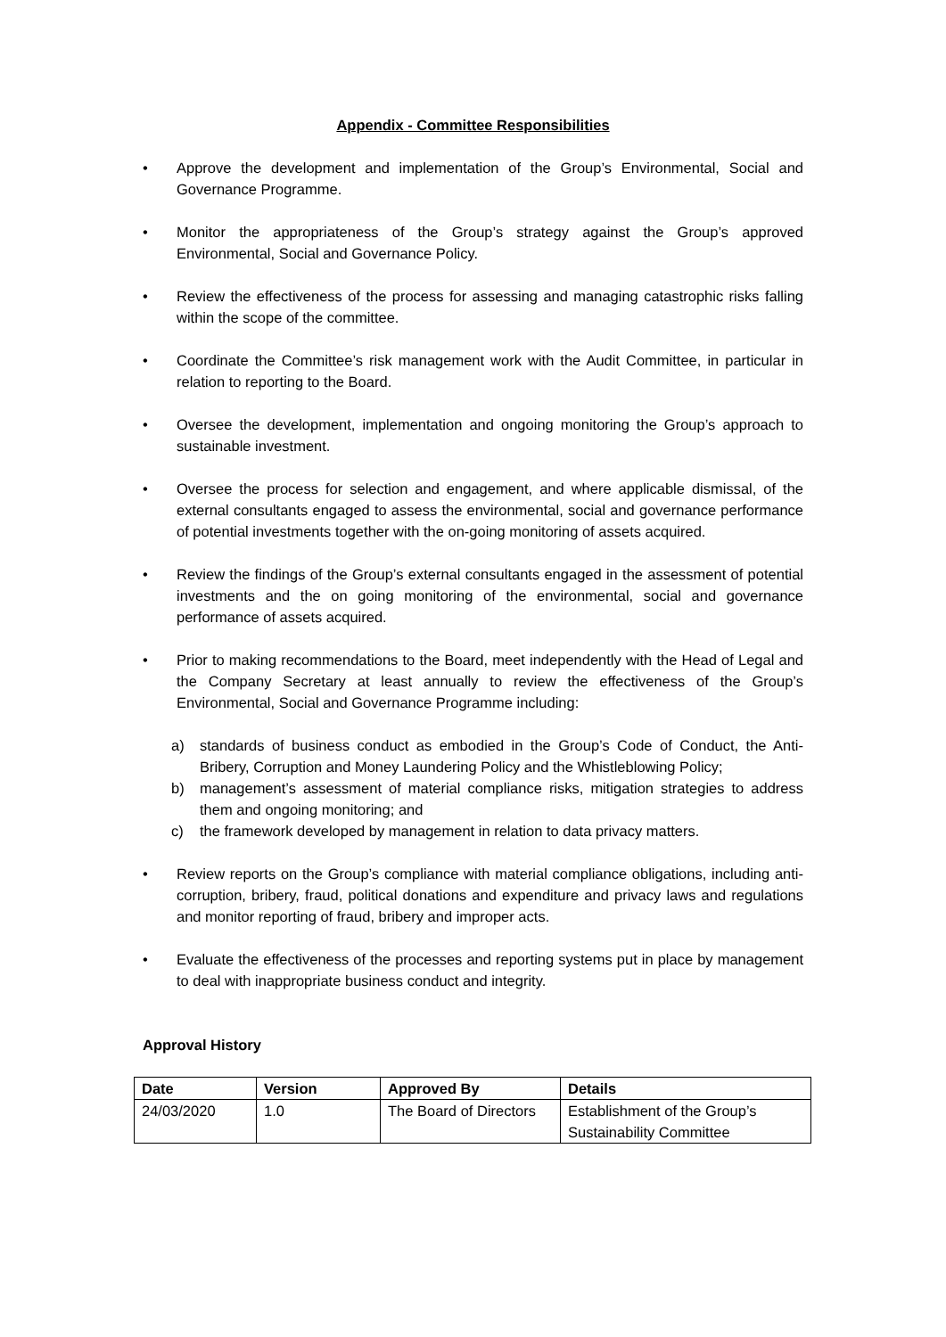Appendix - Committee Responsibilities
• Approve the development and implementation of the Group’s Environmental, Social and Governance Programme.
• Monitor the appropriateness of the Group’s strategy against the Group’s approved Environmental, Social and Governance Policy.
• Review the effectiveness of the process for assessing and managing catastrophic risks falling within the scope of the committee.
• Coordinate the Committee’s risk management work with the Audit Committee, in particular in relation to reporting to the Board.
• Oversee the development, implementation and ongoing monitoring the Group’s approach to sustainable investment.
• Oversee the process for selection and engagement, and where applicable dismissal, of the external consultants engaged to assess the environmental, social and governance performance of potential investments together with the on-going monitoring of assets acquired.
• Review the findings of the Group’s external consultants engaged in the assessment of potential investments and the on going monitoring of the environmental, social and governance performance of assets acquired.
• Prior to making recommendations to the Board, meet independently with the Head of Legal and the Company Secretary at least annually to review the effectiveness of the Group’s Environmental, Social and Governance Programme including:
a) standards of business conduct as embodied in the Group’s Code of Conduct, the Anti-Bribery, Corruption and Money Laundering Policy and the Whistleblowing Policy;
b) management’s assessment of material compliance risks, mitigation strategies to address them and ongoing monitoring; and
c) the framework developed by management in relation to data privacy matters.
• Review reports on the Group’s compliance with material compliance obligations, including anti-corruption, bribery, fraud, political donations and expenditure and privacy laws and regulations and monitor reporting of fraud, bribery and improper acts.
• Evaluate the effectiveness of the processes and reporting systems put in place by management to deal with inappropriate business conduct and integrity.
Approval History
| Date | Version | Approved By | Details |
| --- | --- | --- | --- |
| 24/03/2020 | 1.0 | The Board of Directors | Establishment of the Group’s Sustainability Committee |